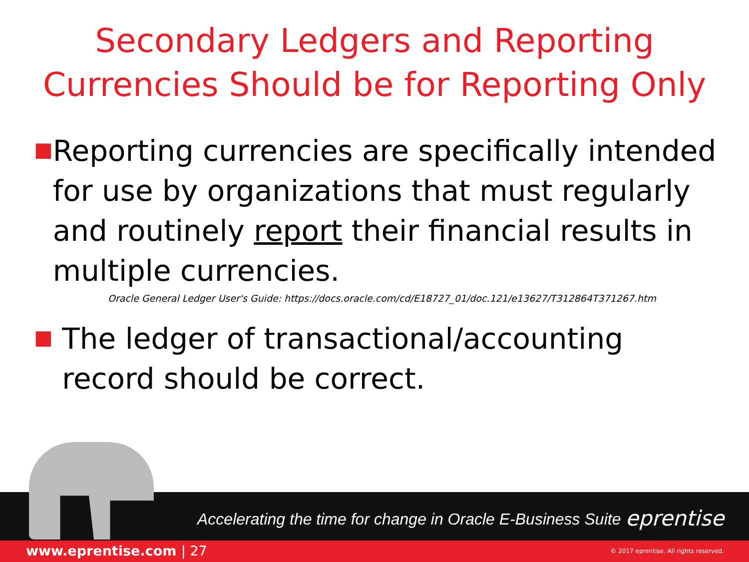Secondary Ledgers and Reporting
Currencies Should be for Reporting Only
■
Reporting currencies are specifically intended for use by organizations that must regularly and routinely report their financial results in multiple currencies.
Oracle General Ledger User's Guide: https://docs.oracle.com/cd/E18727_01/doc.121/e13627/T312864T371267.htm
■
The ledger of transactional/accounting record should be correct.
Accelerating the time for change in Oracle E-Business Suite
eprentise
www.eprentise.com | 27
© 2017 eprentise. All rights reserved.